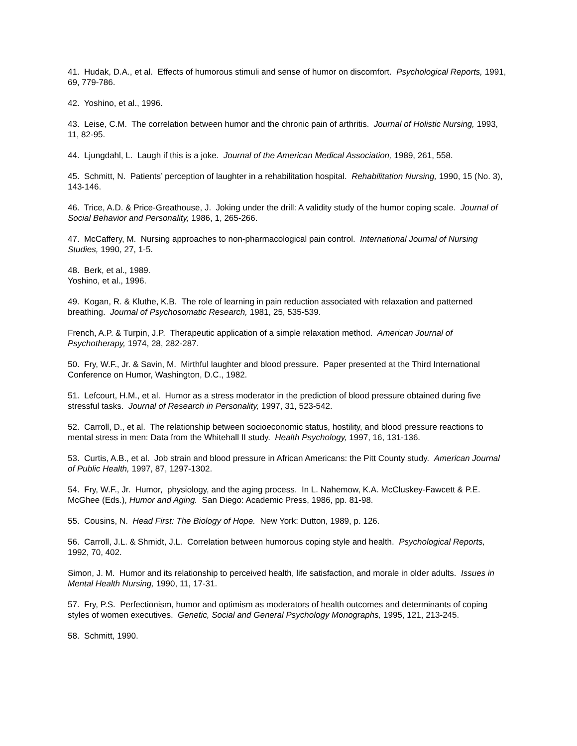41. Hudak, D.A., et al. Effects of humorous stimuli and sense of humor on discomfort. Psychological Reports, 1991, 69, 779-786.
42. Yoshino, et al., 1996.
43. Leise, C.M. The correlation between humor and the chronic pain of arthritis. Journal of Holistic Nursing, 1993, 11, 82-95.
44. Ljungdahl, L. Laugh if this is a joke. Journal of the American Medical Association, 1989, 261, 558.
45. Schmitt, N. Patients’ perception of laughter in a rehabilitation hospital. Rehabilitation Nursing, 1990, 15 (No. 3), 143-146.
46. Trice, A.D. & Price-Greathouse, J. Joking under the drill: A validity study of the humor coping scale. Journal of Social Behavior and Personality, 1986, 1, 265-266.
47. McCaffery, M. Nursing approaches to non-pharmacological pain control. International Journal of Nursing Studies, 1990, 27, 1-5.
48. Berk, et al., 1989.
Yoshino, et al., 1996.
49. Kogan, R. & Kluthe, K.B. The role of learning in pain reduction associated with relaxation and patterned breathing. Journal of Psychosomatic Research, 1981, 25, 535-539.
French, A.P. & Turpin, J.P. Therapeutic application of a simple relaxation method. American Journal of Psychotherapy, 1974, 28, 282-287.
50. Fry, W.F., Jr. & Savin, M. Mirthful laughter and blood pressure. Paper presented at the Third International Conference on Humor, Washington, D.C., 1982.
51. Lefcourt, H.M., et al. Humor as a stress moderator in the prediction of blood pressure obtained during five stressful tasks. Journal of Research in Personality, 1997, 31, 523-542.
52. Carroll, D., et al. The relationship between socioeconomic status, hostility, and blood pressure reactions to mental stress in men: Data from the Whitehall II study. Health Psychology, 1997, 16, 131-136.
53. Curtis, A.B., et al. Job strain and blood pressure in African Americans: the Pitt County study. American Journal of Public Health, 1997, 87, 1297-1302.
54. Fry, W.F., Jr. Humor, physiology, and the aging process. In L. Nahemow, K.A. McCluskey-Fawcett & P.E. McGhee (Eds.), Humor and Aging. San Diego: Academic Press, 1986, pp. 81-98.
55. Cousins, N. Head First: The Biology of Hope. New York: Dutton, 1989, p. 126.
56. Carroll, J.L. & Shmidt, J.L. Correlation between humorous coping style and health. Psychological Reports, 1992, 70, 402.
Simon, J. M. Humor and its relationship to perceived health, life satisfaction, and morale in older adults. Issues in Mental Health Nursing, 1990, 11, 17-31.
57. Fry, P.S. Perfectionism, humor and optimism as moderators of health outcomes and determinants of coping styles of women executives. Genetic, Social and General Psychology Monographs, 1995, 121, 213-245.
58. Schmitt, 1990.